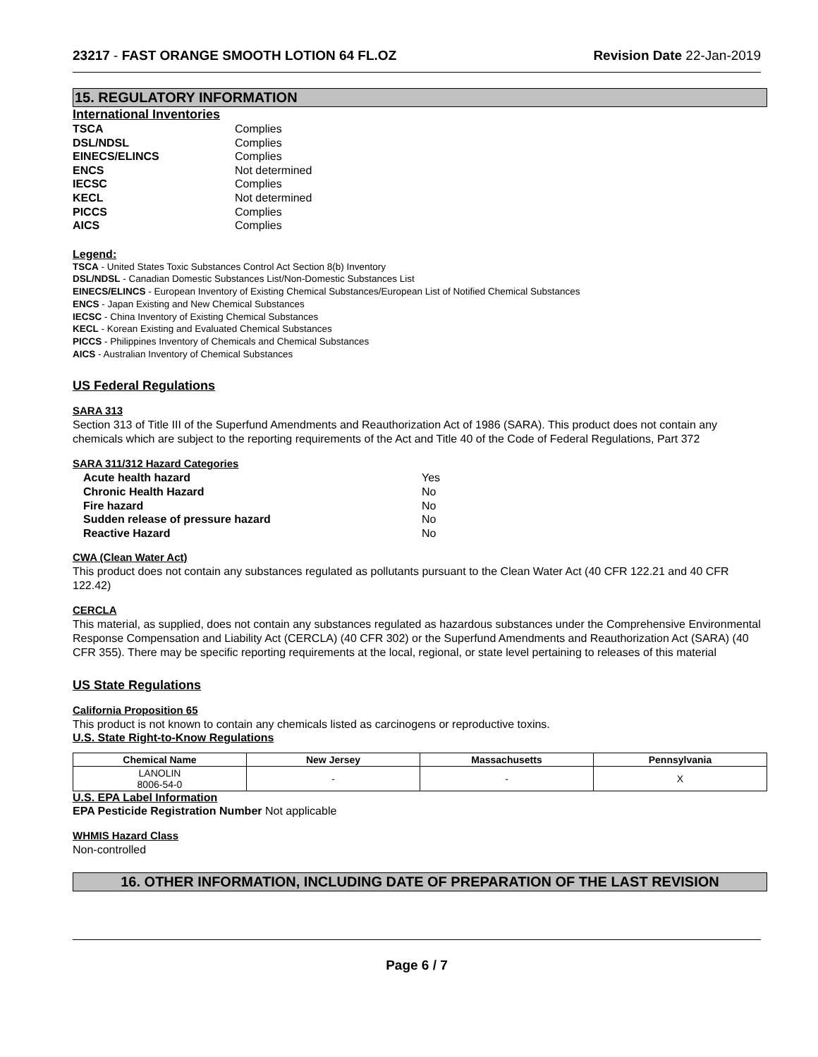23217 - FAST ORANGE SMOOTH LOTION 64 FL.OZ Revision Date 22-Jan-2019
15. REGULATORY INFORMATION
International Inventories
TSCA Complies DSL/NDSL Complies EINECS/ELINCS Complies ENCS Not determined IECSC Complies KECL Not determined PICCS Complies AICS Complies
Legend:
TSCA - United States Toxic Substances Control Act Section 8(b) Inventory
DSL/NDSL - Canadian Domestic Substances List/Non-Domestic Substances List
EINECS/ELINCS - European Inventory of Existing Chemical Substances/European List of Notified Chemical Substances
ENCS - Japan Existing and New Chemical Substances
IECSC - China Inventory of Existing Chemical Substances
KECL - Korean Existing and Evaluated Chemical Substances
PICCS - Philippines Inventory of Chemicals and Chemical Substances
AICS - Australian Inventory of Chemical Substances
US Federal Regulations
SARA 313
Section 313 of Title III of the Superfund Amendments and Reauthorization Act of 1986 (SARA). This product does not contain any chemicals which are subject to the reporting requirements of the Act and Title 40 of the Code of Federal Regulations, Part 372
SARA 311/312 Hazard Categories
Acute health hazard Yes Chronic Health Hazard No Fire hazard No Sudden release of pressure hazard No Reactive Hazard No
CWA (Clean Water Act)
This product does not contain any substances regulated as pollutants pursuant to the Clean Water Act (40 CFR 122.21 and 40 CFR 122.42)
CERCLA
This material, as supplied, does not contain any substances regulated as hazardous substances under the Comprehensive Environmental Response Compensation and Liability Act (CERCLA) (40 CFR 302) or the Superfund Amendments and Reauthorization Act (SARA) (40 CFR 355). There may be specific reporting requirements at the local, regional, or state level pertaining to releases of this material
US State Regulations
California Proposition 65
This product is not known to contain any chemicals listed as carcinogens or reproductive toxins.
U.S. State Right-to-Know Regulations
| Chemical Name | New Jersey | Massachusetts | Pennsylvania |
| --- | --- | --- | --- |
| LANOLIN 8006-54-0 | - | - | X |
U.S. EPA Label Information
EPA Pesticide Registration Number Not applicable
WHMIS Hazard Class
Non-controlled
16. OTHER INFORMATION, INCLUDING DATE OF PREPARATION OF THE LAST REVISION
Page 6 / 7